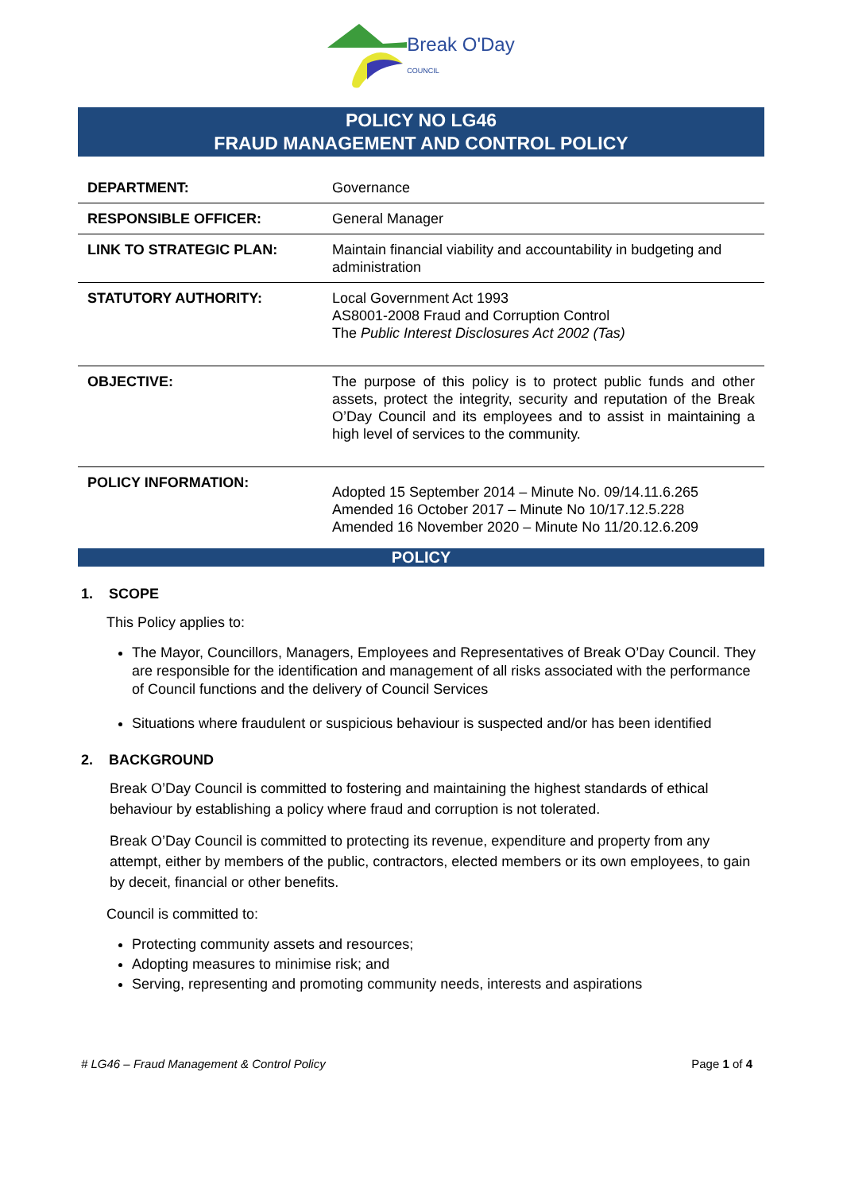Break O'Day
COUNCIL
POLICY NO LG46
FRAUD MANAGEMENT AND CONTROL POLICY
| DEPARTMENT: | Governance |
| RESPONSIBLE OFFICER: | General Manager |
| LINK TO STRATEGIC PLAN: | Maintain financial viability and accountability in budgeting and administration |
| STATUTORY AUTHORITY: | Local Government Act 1993 AS8001-2008 Fraud and Corruption Control The Public Interest Disclosures Act 2002 (Tas) |
| OBJECTIVE: | The purpose of this policy is to protect public funds and other assets, protect the integrity, security and reputation of the Break O’Day Council and its employees and to assist in maintaining a high level of services to the community. |
| POLICY INFORMATION: | Adopted 15 September 2014 – Minute No. 09/14.11.6.265 Amended 16 October 2017 – Minute No 10/17.12.5.228 Amended 16 November 2020 – Minute No 11/20.12.6.209 |
POLICY
1. SCOPE
This Policy applies to:
The Mayor, Councillors, Managers, Employees and Representatives of Break O’Day Council. They are responsible for the identification and management of all risks associated with the performance of Council functions and the delivery of Council Services
Situations where fraudulent or suspicious behaviour is suspected and/or has been identified
2. BACKGROUND
Break O’Day Council is committed to fostering and maintaining the highest standards of ethical behaviour by establishing a policy where fraud and corruption is not tolerated.
Break O’Day Council is committed to protecting its revenue, expenditure and property from any attempt, either by members of the public, contractors, elected members or its own employees, to gain by deceit, financial or other benefits.
Council is committed to:
Protecting community assets and resources;
Adopting measures to minimise risk; and
Serving, representing and promoting community needs, interests and aspirations
# LG46 – Fraud Management & Control Policy Page 1 of 4